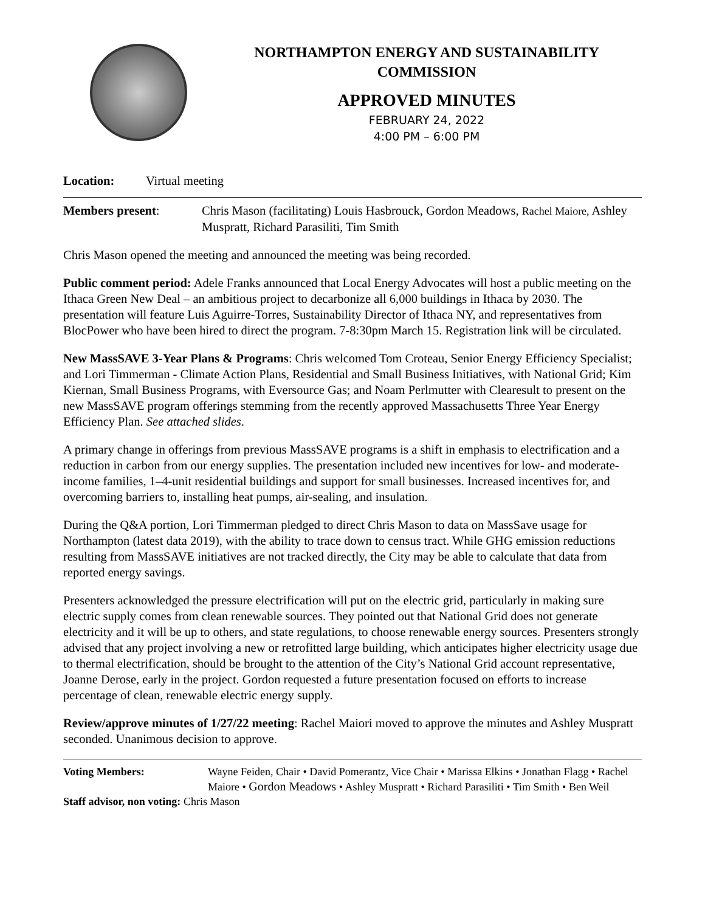NORTHAMPTON ENERGY AND SUSTAINABILITY
COMMISSION
APPROVED MINUTES
FEBRUARY 24, 2022
4:00 PM – 6:00 PM
Location: Virtual meeting
Members present: Chris Mason (facilitating) Louis Hasbrouck, Gordon Meadows, Rachel Maiore, Ashley Muspratt, Richard Parasiliti, Tim Smith
Chris Mason opened the meeting and announced the meeting was being recorded.
Public comment period: Adele Franks announced that Local Energy Advocates will host a public meeting on the Ithaca Green New Deal – an ambitious project to decarbonize all 6,000 buildings in Ithaca by 2030. The presentation will feature Luis Aguirre-Torres, Sustainability Director of Ithaca NY, and representatives from BlocPower who have been hired to direct the program. 7-8:30pm March 15. Registration link will be circulated.
New MassSAVE 3-Year Plans & Programs: Chris welcomed Tom Croteau, Senior Energy Efficiency Specialist; and Lori Timmerman - Climate Action Plans, Residential and Small Business Initiatives, with National Grid; Kim Kiernan, Small Business Programs, with Eversource Gas; and Noam Perlmutter with Clearesult to present on the new MassSAVE program offerings stemming from the recently approved Massachusetts Three Year Energy Efficiency Plan. See attached slides.
A primary change in offerings from previous MassSAVE programs is a shift in emphasis to electrification and a reduction in carbon from our energy supplies. The presentation included new incentives for low- and moderate-income families, 1–4-unit residential buildings and support for small businesses. Increased incentives for, and overcoming barriers to, installing heat pumps, air-sealing, and insulation.
During the Q&A portion, Lori Timmerman pledged to direct Chris Mason to data on MassSave usage for Northampton (latest data 2019), with the ability to trace down to census tract. While GHG emission reductions resulting from MassSAVE initiatives are not tracked directly, the City may be able to calculate that data from reported energy savings.
Presenters acknowledged the pressure electrification will put on the electric grid, particularly in making sure electric supply comes from clean renewable sources. They pointed out that National Grid does not generate electricity and it will be up to others, and state regulations, to choose renewable energy sources. Presenters strongly advised that any project involving a new or retrofitted large building, which anticipates higher electricity usage due to thermal electrification, should be brought to the attention of the City’s National Grid account representative, Joanne Derose, early in the project. Gordon requested a future presentation focused on efforts to increase percentage of clean, renewable electric energy supply.
Review/approve minutes of 1/27/22 meeting: Rachel Maiori moved to approve the minutes and Ashley Muspratt seconded. Unanimous decision to approve.
Voting Members: Wayne Feiden, Chair • David Pomerantz, Vice Chair • Marissa Elkins • Jonathan Flagg • Rachel Maiore • Gordon Meadows • Ashley Muspratt • Richard Parasiliti • Tim Smith • Ben Weil
Staff advisor, non voting: Chris Mason